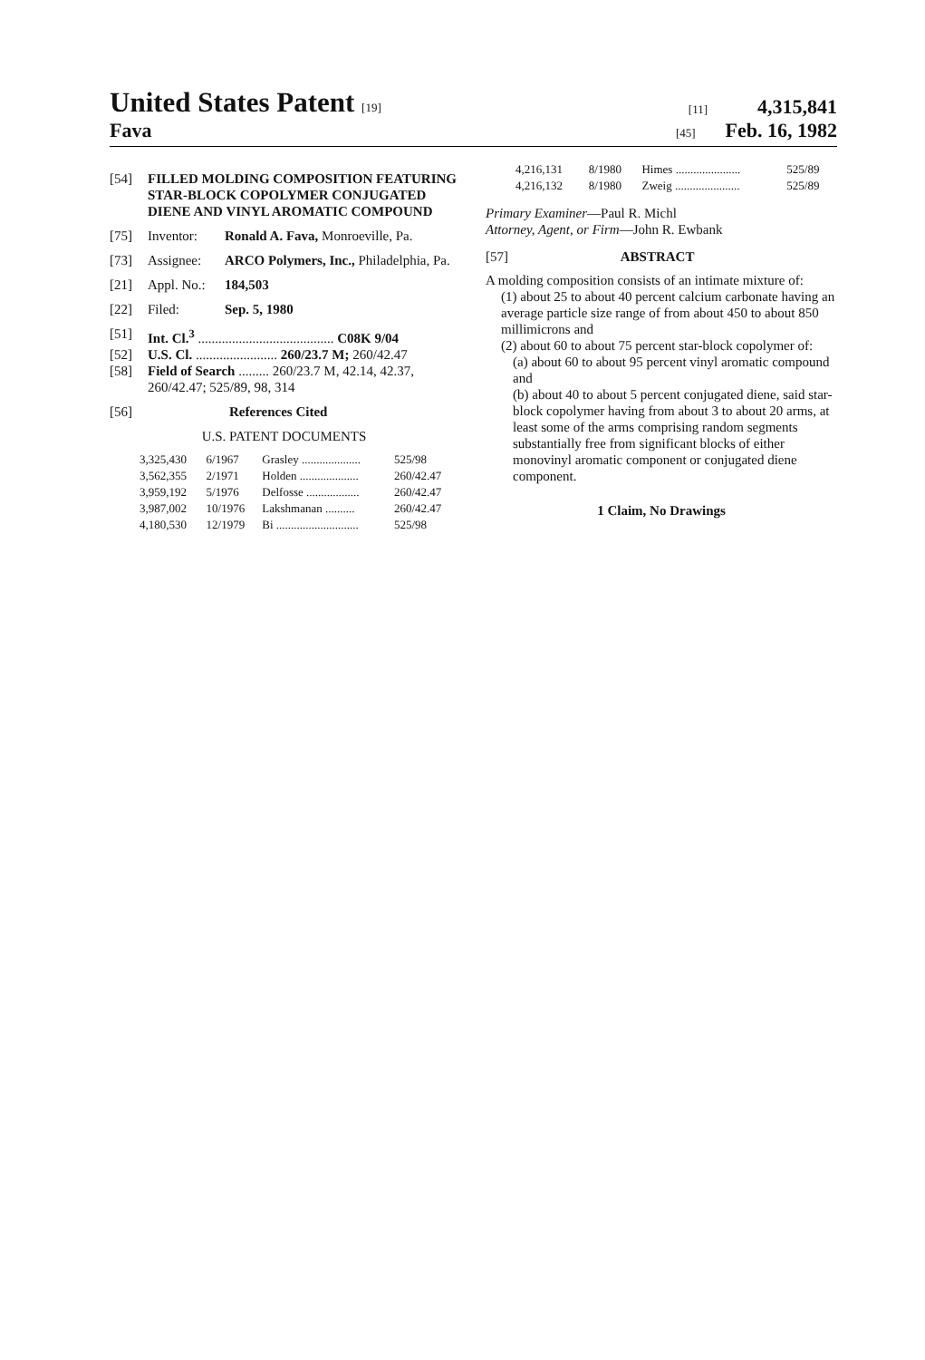United States Patent [19]
[11] 4,315,841
Fava
[45] Feb. 16, 1982
[54] FILLED MOLDING COMPOSITION FEATURING STAR-BLOCK COPOLYMER CONJUGATED DIENE AND VINYL AROMATIC COMPOUND
[75] Inventor: Ronald A. Fava, Monroeville, Pa.
[73] Assignee: ARCO Polymers, Inc., Philadelphia, Pa.
[21] Appl. No.: 184,503
[22] Filed: Sep. 5, 1980
[51] Int. Cl.<sup>3</sup> ........................................ C08K 9/04
[52] U.S. Cl. ........................ 260/23.7 M; 260/42.47
[58] Field of Search ......... 260/23.7 M, 42.14, 42.37, 260/42.47; 525/89, 98, 314
[56] References Cited
U.S. PATENT DOCUMENTS
| 3,325,430 | 6/1967 | Grasley .................... | 525/98 |
| 3,562,355 | 2/1971 | Holden .................... | 260/42.47 |
| 3,959,192 | 5/1976 | Delfosse .................. | 260/42.47 |
| 3,987,002 | 10/1976 | Lakshmanan .......... | 260/42.47 |
| 4,180,530 | 12/1979 | Bi ............................ | 525/98 |
| 4,216,131 | 8/1980 | Himes ...................... | 525/89 |
| 4,216,132 | 8/1980 | Zweig ...................... | 525/89 |
Primary Examiner—Paul R. Michl
Attorney, Agent, or Firm—John R. Ewbank
[57] ABSTRACT
A molding composition consists of an intimate mixture of:
(1) about 25 to about 40 percent calcium carbonate having an average particle size range of from about 450 to about 850 millimicrons and
(2) about 60 to about 75 percent star-block copolymer of:
(a) about 60 to about 95 percent vinyl aromatic compound and
(b) about 40 to about 5 percent conjugated diene, said star-block copolymer having from about 3 to about 20 arms, at least some of the arms comprising random segments substantially free from significant blocks of either monovinyl aromatic component or conjugated diene component.
1 Claim, No Drawings